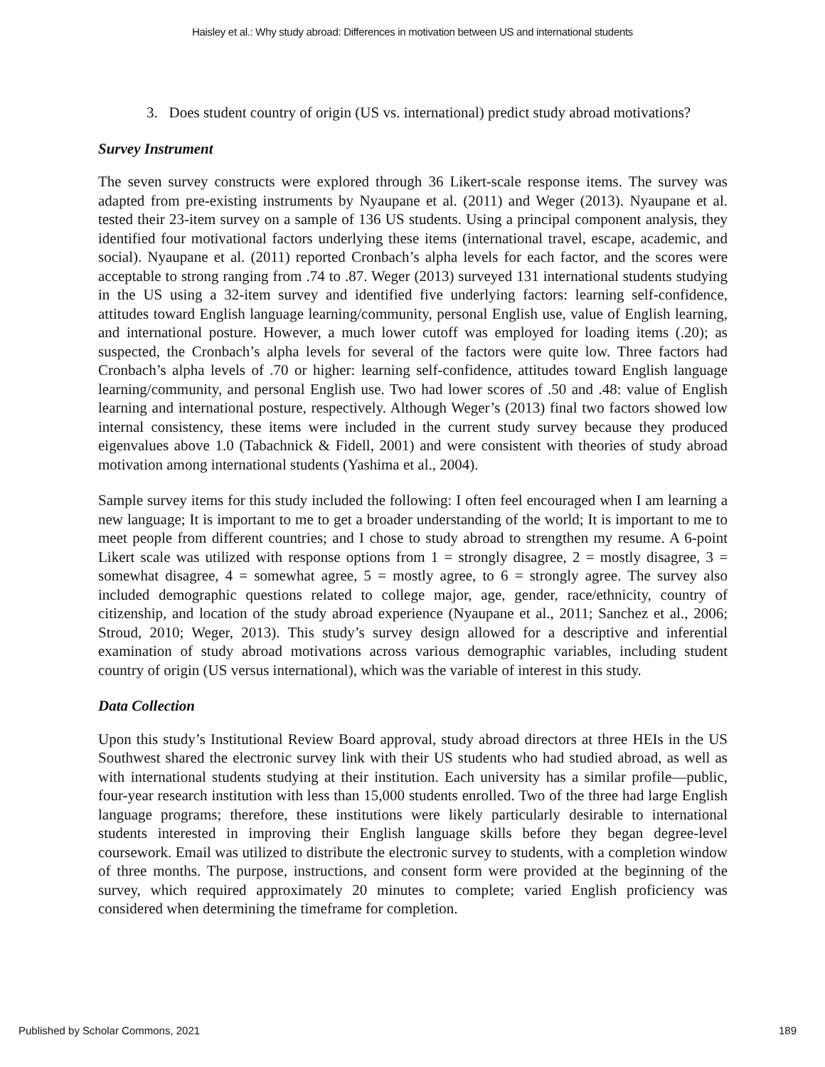Haisley et al.: Why study abroad: Differences in motivation between US and international students
3. Does student country of origin (US vs. international) predict study abroad motivations?
Survey Instrument
The seven survey constructs were explored through 36 Likert-scale response items. The survey was adapted from pre-existing instruments by Nyaupane et al. (2011) and Weger (2013). Nyaupane et al. tested their 23-item survey on a sample of 136 US students. Using a principal component analysis, they identified four motivational factors underlying these items (international travel, escape, academic, and social). Nyaupane et al. (2011) reported Cronbach’s alpha levels for each factor, and the scores were acceptable to strong ranging from .74 to .87. Weger (2013) surveyed 131 international students studying in the US using a 32-item survey and identified five underlying factors: learning self-confidence, attitudes toward English language learning/community, personal English use, value of English learning, and international posture. However, a much lower cutoff was employed for loading items (.20); as suspected, the Cronbach’s alpha levels for several of the factors were quite low. Three factors had Cronbach’s alpha levels of .70 or higher: learning self-confidence, attitudes toward English language learning/community, and personal English use. Two had lower scores of .50 and .48: value of English learning and international posture, respectively. Although Weger’s (2013) final two factors showed low internal consistency, these items were included in the current study survey because they produced eigenvalues above 1.0 (Tabachnick & Fidell, 2001) and were consistent with theories of study abroad motivation among international students (Yashima et al., 2004).
Sample survey items for this study included the following: I often feel encouraged when I am learning a new language; It is important to me to get a broader understanding of the world; It is important to me to meet people from different countries; and I chose to study abroad to strengthen my resume. A 6-point Likert scale was utilized with response options from 1 = strongly disagree, 2 = mostly disagree, 3 = somewhat disagree, 4 = somewhat agree, 5 = mostly agree, to 6 = strongly agree. The survey also included demographic questions related to college major, age, gender, race/ethnicity, country of citizenship, and location of the study abroad experience (Nyaupane et al., 2011; Sanchez et al., 2006; Stroud, 2010; Weger, 2013). This study’s survey design allowed for a descriptive and inferential examination of study abroad motivations across various demographic variables, including student country of origin (US versus international), which was the variable of interest in this study.
Data Collection
Upon this study’s Institutional Review Board approval, study abroad directors at three HEIs in the US Southwest shared the electronic survey link with their US students who had studied abroad, as well as with international students studying at their institution. Each university has a similar profile—public, four-year research institution with less than 15,000 students enrolled. Two of the three had large English language programs; therefore, these institutions were likely particularly desirable to international students interested in improving their English language skills before they began degree-level coursework. Email was utilized to distribute the electronic survey to students, with a completion window of three months. The purpose, instructions, and consent form were provided at the beginning of the survey, which required approximately 20 minutes to complete; varied English proficiency was considered when determining the timeframe for completion.
Published by Scholar Commons, 2021 189